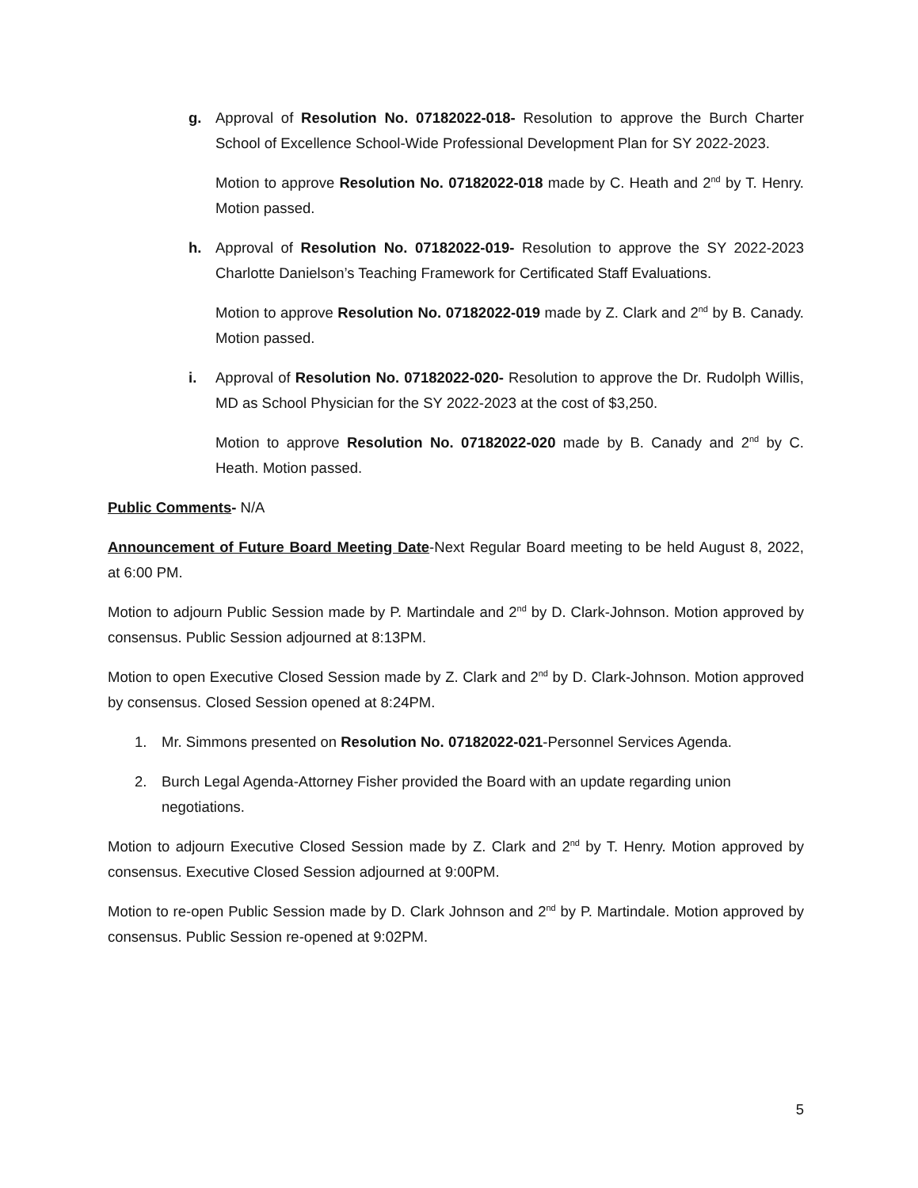g. Approval of Resolution No. 07182022-018- Resolution to approve the Burch Charter School of Excellence School-Wide Professional Development Plan for SY 2022-2023.
Motion to approve Resolution No. 07182022-018 made by C. Heath and 2<sup>nd</sup> by T. Henry. Motion passed.
h. Approval of Resolution No. 07182022-019- Resolution to approve the SY 2022-2023 Charlotte Danielson’s Teaching Framework for Certificated Staff Evaluations.
Motion to approve Resolution No. 07182022-019 made by Z. Clark and 2<sup>nd</sup> by B. Canady. Motion passed.
i. Approval of Resolution No. 07182022-020- Resolution to approve the Dr. Rudolph Willis, MD as School Physician for the SY 2022-2023 at the cost of $3,250.
Motion to approve Resolution No. 07182022-020 made by B. Canady and 2<sup>nd</sup> by C. Heath. Motion passed.
Public Comments- N/A
Announcement of Future Board Meeting Date-Next Regular Board meeting to be held August 8, 2022, at 6:00 PM.
Motion to adjourn Public Session made by P. Martindale and 2<sup>nd</sup> by D. Clark-Johnson. Motion approved by consensus. Public Session adjourned at 8:13PM.
Motion to open Executive Closed Session made by Z. Clark and 2<sup>nd</sup> by D. Clark-Johnson. Motion approved by consensus. Closed Session opened at 8:24PM.
1. Mr. Simmons presented on Resolution No. 07182022-021-Personnel Services Agenda.
2. Burch Legal Agenda-Attorney Fisher provided the Board with an update regarding union negotiations.
Motion to adjourn Executive Closed Session made by Z. Clark and 2<sup>nd</sup> by T. Henry. Motion approved by consensus. Executive Closed Session adjourned at 9:00PM.
Motion to re-open Public Session made by D. Clark Johnson and 2<sup>nd</sup> by P. Martindale. Motion approved by consensus. Public Session re-opened at 9:02PM.
5